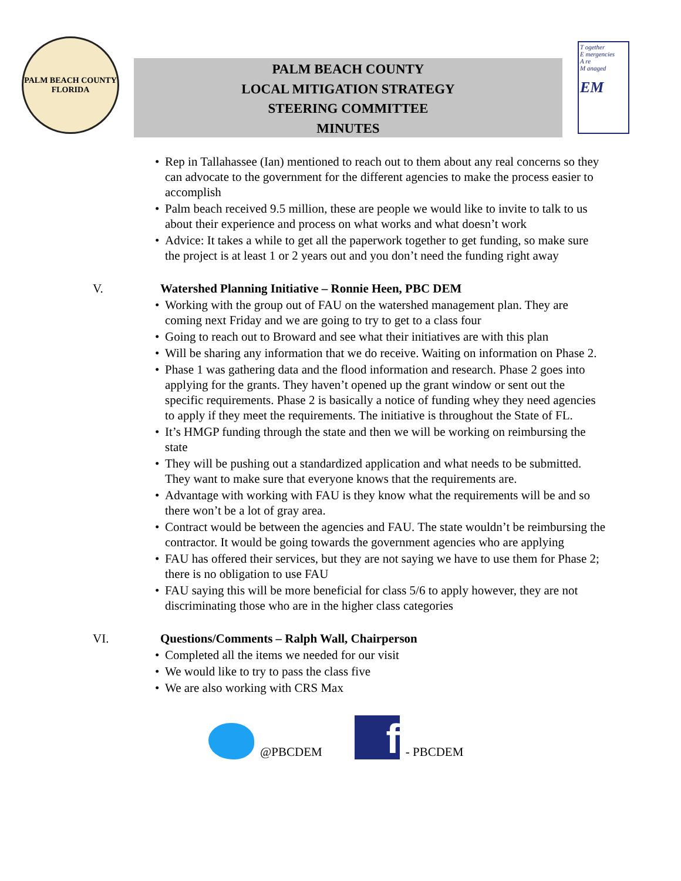PALM BEACH COUNTY
FLORIDA
PALM BEACH COUNTY
LOCAL MITIGATION STRATEGY
STEERING COMMITTEE
MINUTES
T ogether
E mergencies
A re
M anaged
EM
• Rep in Tallahassee (Ian) mentioned to reach out to them about any real concerns so they can advocate to the government for the different agencies to make the process easier to accomplish
• Palm beach received 9.5 million, these are people we would like to invite to talk to us about their experience and process on what works and what doesn’t work
• Advice: It takes a while to get all the paperwork together to get funding, so make sure the project is at least 1 or 2 years out and you don’t need the funding right away
V. Watershed Planning Initiative – Ronnie Heen, PBC DEM
• Working with the group out of FAU on the watershed management plan. They are coming next Friday and we are going to try to get to a class four
• Going to reach out to Broward and see what their initiatives are with this plan
• Will be sharing any information that we do receive. Waiting on information on Phase 2.
• Phase 1 was gathering data and the flood information and research. Phase 2 goes into applying for the grants. They haven’t opened up the grant window or sent out the specific requirements. Phase 2 is basically a notice of funding whey they need agencies to apply if they meet the requirements. The initiative is throughout the State of FL.
• It’s HMGP funding through the state and then we will be working on reimbursing the state
• They will be pushing out a standardized application and what needs to be submitted. They want to make sure that everyone knows that the requirements are.
• Advantage with working with FAU is they know what the requirements will be and so there won’t be a lot of gray area.
• Contract would be between the agencies and FAU. The state wouldn’t be reimbursing the contractor. It would be going towards the government agencies who are applying
• FAU has offered their services, but they are not saying we have to use them for Phase 2; there is no obligation to use FAU
• FAU saying this will be more beneficial for class 5/6 to apply however, they are not discriminating those who are in the higher class categories
VI. Questions/Comments – Ralph Wall, Chairperson
• Completed all the items we needed for our visit
• We would like to try to pass the class five
• We are also working with CRS Max
@PBCDEM
f
- PBCDEM